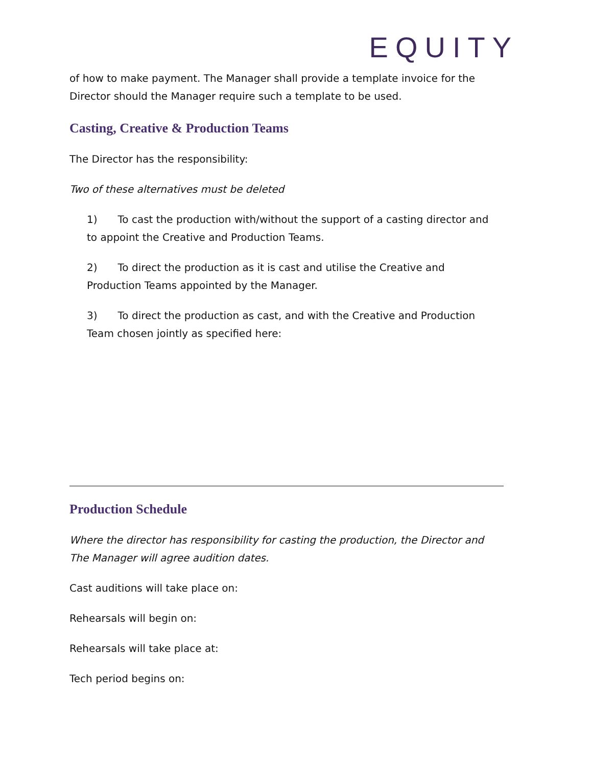EQUITY
of how to make payment. The Manager shall provide a template invoice for the Director should the Manager require such a template to be used.
Casting, Creative & Production Teams
The Director has the responsibility:
Two of these alternatives must be deleted
1) To cast the production with/without the support of a casting director and to appoint the Creative and Production Teams.
2) To direct the production as it is cast and utilise the Creative and Production Teams appointed by the Manager.
3) To direct the production as cast, and with the Creative and Production Team chosen jointly as specified here:
Production Schedule
Where the director has responsibility for casting the production, the Director and The Manager will agree audition dates.
Cast auditions will take place on:
Rehearsals will begin on:
Rehearsals will take place at:
Tech period begins on: